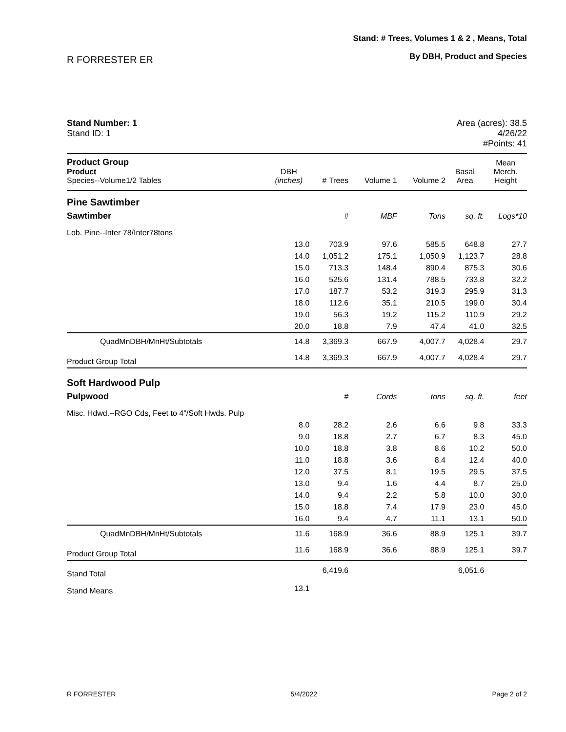R FORRESTER ER
Stand: # Trees, Volumes 1 & 2 , Means, Total
By DBH, Product and Species
Stand Number: 1
Stand ID: 1
Area (acres): 38.5
4/26/22
#Points: 41
| Product Group Product Species--Volume1/2 Tables | DBH (inches) | # Trees | Volume 1 | Volume 2 | Basal Area | Mean Merch. Height |
| --- | --- | --- | --- | --- | --- | --- |
| Pine Sawtimber | | | | | | |
| Sawtimber | | # | MBF | Tons | sq. ft. | Logs*10 |
| Lob. Pine--Inter 78/Inter78tons | | | | | | |
| | 13.0 | 703.9 | 97.6 | 585.5 | 648.8 | 27.7 |
| | 14.0 | 1,051.2 | 175.1 | 1,050.9 | 1,123.7 | 28.8 |
| | 15.0 | 713.3 | 148.4 | 890.4 | 875.3 | 30.6 |
| | 16.0 | 525.6 | 131.4 | 788.5 | 733.8 | 32.2 |
| | 17.0 | 187.7 | 53.2 | 319.3 | 295.9 | 31.3 |
| | 18.0 | 112.6 | 35.1 | 210.5 | 199.0 | 30.4 |
| | 19.0 | 56.3 | 19.2 | 115.2 | 110.9 | 29.2 |
| | 20.0 | 18.8 | 7.9 | 47.4 | 41.0 | 32.5 |
| QuadMnDBH/MnHt/Subtotals | 14.8 | 3,369.3 | 667.9 | 4,007.7 | 4,028.4 | 29.7 |
| Product Group Total | 14.8 | 3,369.3 | 667.9 | 4,007.7 | 4,028.4 | 29.7 |
| Soft Hardwood Pulp | | | | | | |
| Pulpwood | | # | Cords | tons | sq. ft. | feet |
| Misc. Hdwd.--RGO Cds, Feet to 4"/Soft Hwds. Pulp | | | | | | |
| | 8.0 | 28.2 | 2.6 | 6.6 | 9.8 | 33.3 |
| | 9.0 | 18.8 | 2.7 | 6.7 | 8.3 | 45.0 |
| | 10.0 | 18.8 | 3.8 | 8.6 | 10.2 | 50.0 |
| | 11.0 | 18.8 | 3.6 | 8.4 | 12.4 | 40.0 |
| | 12.0 | 37.5 | 8.1 | 19.5 | 29.5 | 37.5 |
| | 13.0 | 9.4 | 1.6 | 4.4 | 8.7 | 25.0 |
| | 14.0 | 9.4 | 2.2 | 5.8 | 10.0 | 30.0 |
| | 15.0 | 18.8 | 7.4 | 17.9 | 23.0 | 45.0 |
| | 16.0 | 9.4 | 4.7 | 11.1 | 13.1 | 50.0 |
| QuadMnDBH/MnHt/Subtotals | 11.6 | 168.9 | 36.6 | 88.9 | 125.1 | 39.7 |
| Product Group Total | 11.6 | 168.9 | 36.6 | 88.9 | 125.1 | 39.7 |
| Stand Total | | 6,419.6 | | | 6,051.6 | |
| Stand Means | 13.1 | | | | | |
R FORRESTER 5/4/2022 Page 2 of 2